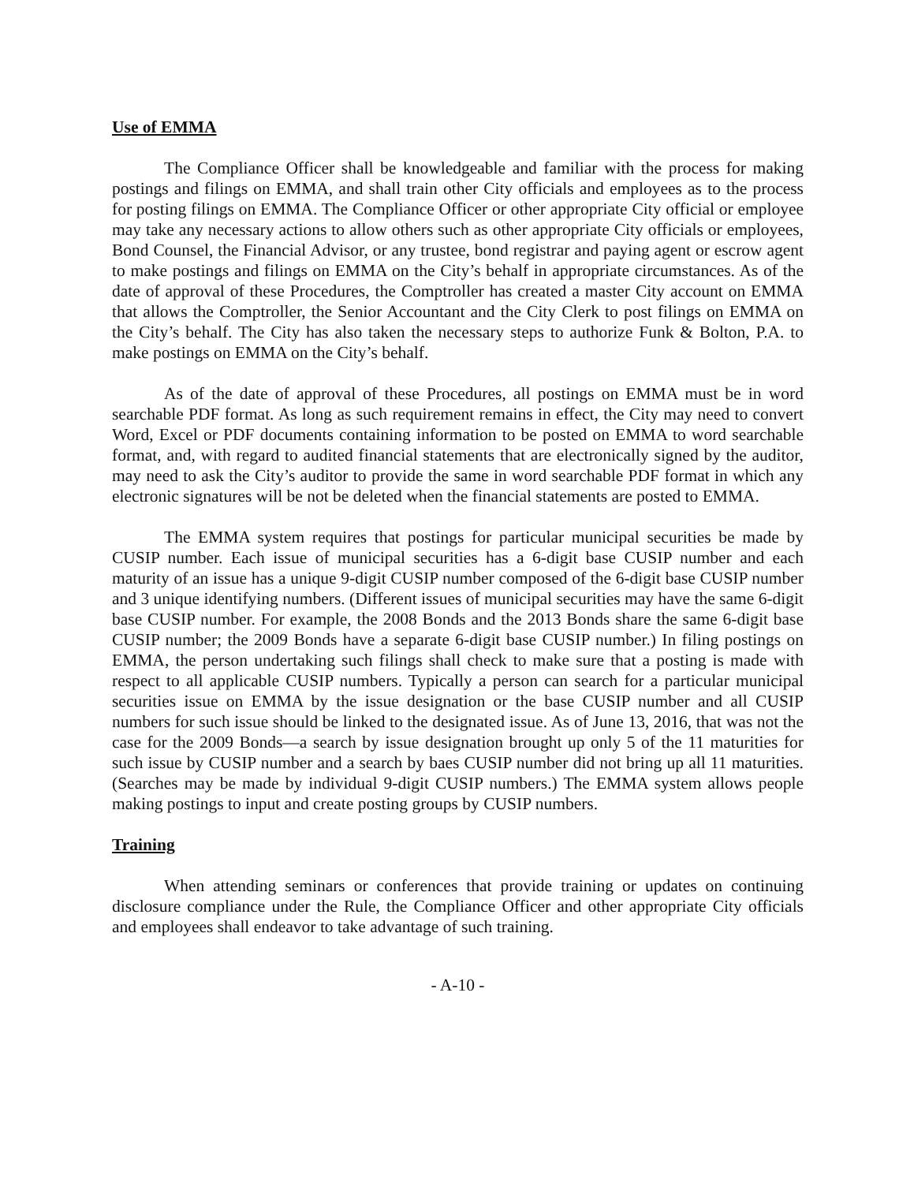Use of EMMA
The Compliance Officer shall be knowledgeable and familiar with the process for making postings and filings on EMMA, and shall train other City officials and employees as to the process for posting filings on EMMA. The Compliance Officer or other appropriate City official or employee may take any necessary actions to allow others such as other appropriate City officials or employees, Bond Counsel, the Financial Advisor, or any trustee, bond registrar and paying agent or escrow agent to make postings and filings on EMMA on the City’s behalf in appropriate circumstances. As of the date of approval of these Procedures, the Comptroller has created a master City account on EMMA that allows the Comptroller, the Senior Accountant and the City Clerk to post filings on EMMA on the City’s behalf. The City has also taken the necessary steps to authorize Funk & Bolton, P.A. to make postings on EMMA on the City’s behalf.
As of the date of approval of these Procedures, all postings on EMMA must be in word searchable PDF format. As long as such requirement remains in effect, the City may need to convert Word, Excel or PDF documents containing information to be posted on EMMA to word searchable format, and, with regard to audited financial statements that are electronically signed by the auditor, may need to ask the City’s auditor to provide the same in word searchable PDF format in which any electronic signatures will be not be deleted when the financial statements are posted to EMMA.
The EMMA system requires that postings for particular municipal securities be made by CUSIP number. Each issue of municipal securities has a 6-digit base CUSIP number and each maturity of an issue has a unique 9-digit CUSIP number composed of the 6-digit base CUSIP number and 3 unique identifying numbers. (Different issues of municipal securities may have the same 6-digit base CUSIP number. For example, the 2008 Bonds and the 2013 Bonds share the same 6-digit base CUSIP number; the 2009 Bonds have a separate 6-digit base CUSIP number.) In filing postings on EMMA, the person undertaking such filings shall check to make sure that a posting is made with respect to all applicable CUSIP numbers. Typically a person can search for a particular municipal securities issue on EMMA by the issue designation or the base CUSIP number and all CUSIP numbers for such issue should be linked to the designated issue. As of June 13, 2016, that was not the case for the 2009 Bonds—a search by issue designation brought up only 5 of the 11 maturities for such issue by CUSIP number and a search by baes CUSIP number did not bring up all 11 maturities. (Searches may be made by individual 9-digit CUSIP numbers.) The EMMA system allows people making postings to input and create posting groups by CUSIP numbers.
Training
When attending seminars or conferences that provide training or updates on continuing disclosure compliance under the Rule, the Compliance Officer and other appropriate City officials and employees shall endeavor to take advantage of such training.
- A-10 -